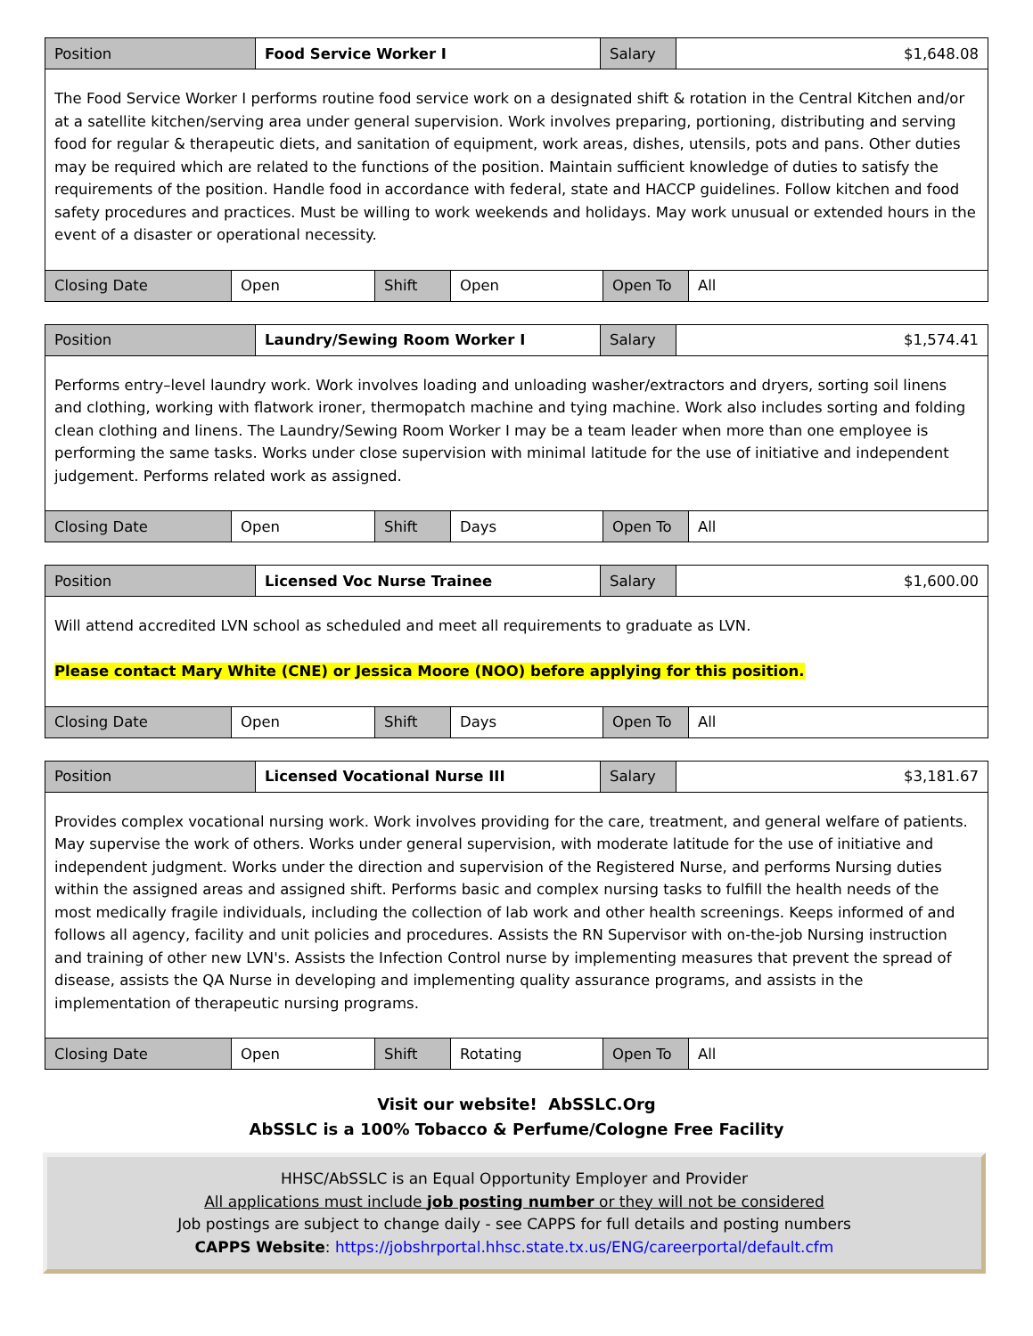| Position | Food Service Worker I | Salary | $1,648.08 |
| The Food Service Worker I performs routine food service work on a designated shift & rotation in the Central Kitchen and/or at a satellite kitchen/serving area under general supervision. Work involves preparing, portioning, distributing and serving food for regular & therapeutic diets, and sanitation of equipment, work areas, dishes, utensils, pots and pans. Other duties may be required which are related to the functions of the position. Maintain sufficient knowledge of duties to satisfy the requirements of the position. Handle food in accordance with federal, state and HACCP guidelines. Follow kitchen and food safety procedures and practices. Must be willing to work weekends and holidays. May work unusual or extended hours in the event of a disaster or operational necessity. | | | |
| Closing Date | Open | Shift | Open | Open To | All |
| Position | Laundry/Sewing Room Worker I | Salary | $1,574.41 |
| Performs entry–level laundry work. Work involves loading and unloading washer/extractors and dryers, sorting soil linens and clothing, working with flatwork ironer, thermopatch machine and tying machine. Work also includes sorting and folding clean clothing and linens. The Laundry/Sewing Room Worker I may be a team leader when more than one employee is performing the same tasks. Works under close supervision with minimal latitude for the use of initiative and independent judgement. Performs related work as assigned. | | | |
| Closing Date | Open | Shift | Days | Open To | All |
| Position | Licensed Voc Nurse Trainee | Salary | $1,600.00 |
| Will attend accredited LVN school as scheduled and meet all requirements to graduate as LVN. Please contact Mary White (CNE) or Jessica Moore (NOO) before applying for this position. | | | |
| Closing Date | Open | Shift | Days | Open To | All |
| Position | Licensed Vocational Nurse III | Salary | $3,181.67 |
| Provides complex vocational nursing work. Work involves providing for the care, treatment, and general welfare of patients. May supervise the work of others. Works under general supervision, with moderate latitude for the use of initiative and independent judgment. Works under the direction and supervision of the Registered Nurse, and performs Nursing duties within the assigned areas and assigned shift. Performs basic and complex nursing tasks to fulfill the health needs of the most medically fragile individuals, including the collection of lab work and other health screenings. Keeps informed of and follows all agency, facility and unit policies and procedures. Assists the RN Supervisor with on-the-job Nursing instruction and training of other new LVN's. Assists the Infection Control nurse by implementing measures that prevent the spread of disease, assists the QA Nurse in developing and implementing quality assurance programs, and assists in the implementation of therapeutic nursing programs. | | | |
| Closing Date | Open | Shift | Rotating | Open To | All |
Visit our website! AbSSLC.Org
AbSSLC is a 100% Tobacco & Perfume/Cologne Free Facility
HHSC/AbSSLC is an Equal Opportunity Employer and Provider
All applications must include job posting number or they will not be considered
Job postings are subject to change daily - see CAPPS for full details and posting numbers
CAPPS Website: https://jobshrportal.hhsc.state.tx.us/ENG/careerportal/default.cfm